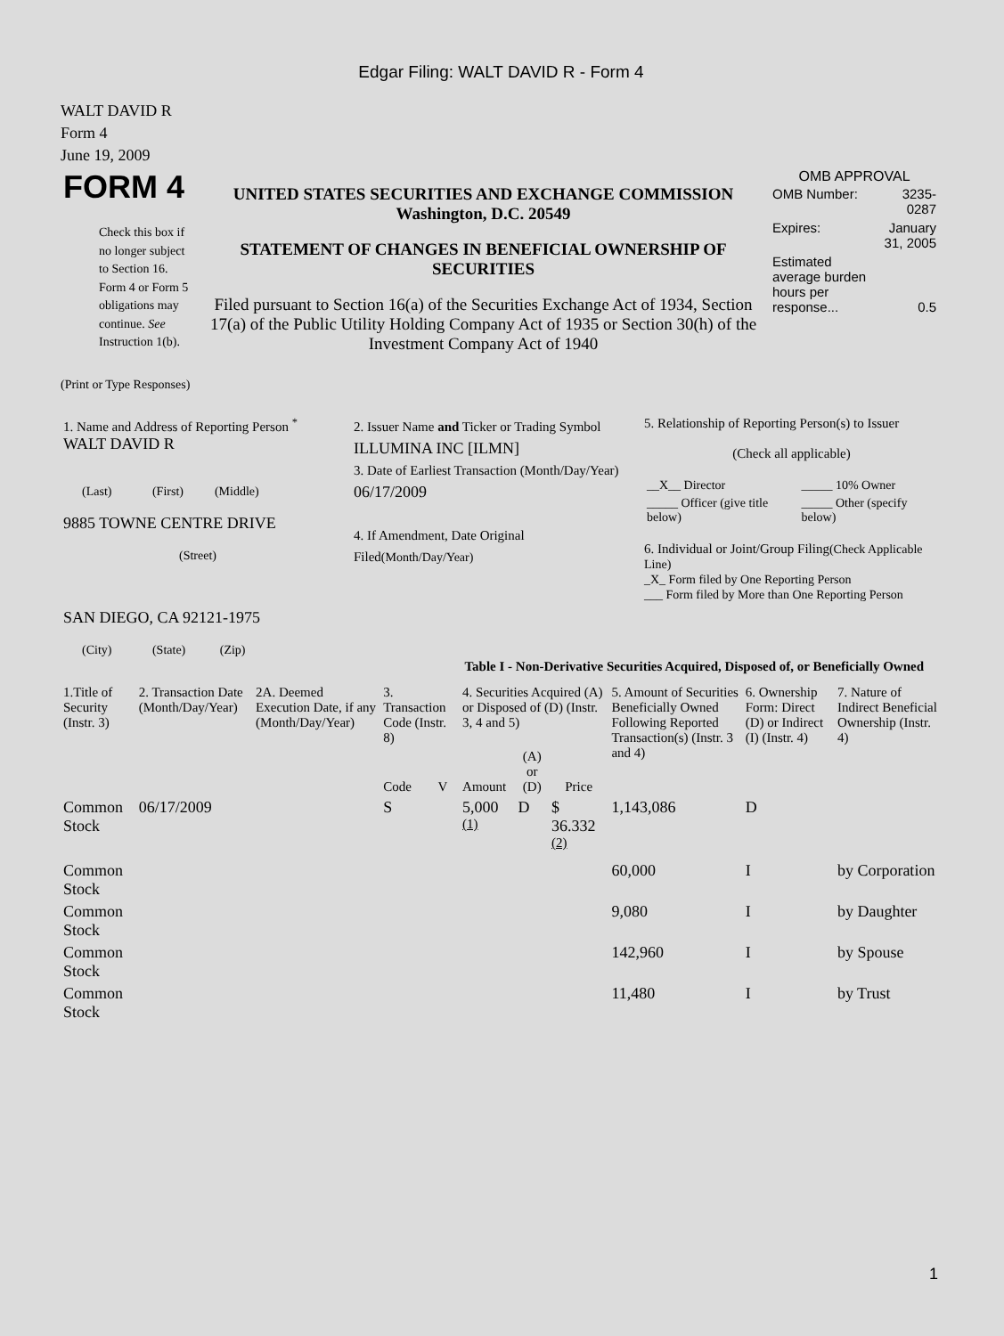Edgar Filing: WALT DAVID R - Form 4
WALT DAVID R
Form 4
June 19, 2009
| FORM 4 Check this box if no longer subject to Section 16. Form 4 or Form 5 obligations may continue. See Instruction 1(b). | UNITED STATES SECURITIES AND EXCHANGE COMMISSION Washington, D.C. 20549 STATEMENT OF CHANGES IN BENEFICIAL OWNERSHIP OF SECURITIES Filed pursuant to Section 16(a) of the Securities Exchange Act of 1934, Section 17(a) of the Public Utility Holding Company Act of 1935 or Section 30(h) of the Investment Company Act of 1940 | OMB APPROVAL / OMB Number: / 3235-0287 / / Expires: / January 31, 2005 / / Estimated average burden hours per response... / 0.5 / |
(Print or Type Responses)
| 1. Name and Address of Reporting Person <sup>*</sup> WALT DAVID R (Last) (First) (Middle) 9885 TOWNE CENTRE DRIVE (Street) SAN DIEGO, CA 92121-1975 (City) (State) (Zip) | 2. Issuer Name and Ticker or Trading Symbol ILLUMINA INC [ILMN] 3. Date of Earliest Transaction (Month/Day/Year) 06/17/2009 4. If Amendment, Date Original Filed (Month/Day/Year) | 5. Relationship of Reporting Person(s) to Issuer (Check all applicable) / __X__ Director / _____ 10% Owner / / _____ Officer (give title below) / _____ Other (specify below) / 6. Individual or Joint/Group Filing (Check Applicable Line) _X_ Form filed by One Reporting Person ___ Form filed by More than One Reporting Person |
Table I - Non-Derivative Securities Acquired, Disposed of, or Beneficially Owned
| 1.Title of Security (Instr. 3) | 2. Transaction Date (Month/Day/Year) | 2A. Deemed Execution Date, if any (Month/Day/Year) | 3. Transaction Code (Instr. 8) | | 4. Securities Acquired (A) or Disposed of (D) (Instr. 3, 4 and 5) | | | 5. Amount of Securities Beneficially Owned Following Reported Transaction(s) (Instr. 3 and 4) | 6. Ownership Form: Direct (D) or Indirect (I) (Instr. 4) | 7. Nature of Indirect Beneficial Ownership (Instr. 4) |
| --- | --- | --- | --- | --- | --- | --- | --- | --- | --- | --- |
| | | | Code | V | Amount | (A) or (D) | Price | | | |
| Common Stock | 06/17/2009 | | S | | 5,000 <sup>(1)</sup> | D | $ 36.332 <sup>(2)</sup> | 1,143,086 | D | |
| Common Stock | | | | | | | | 60,000 | I | by Corporation |
| Common Stock | | | | | | | | 9,080 | I | by Daughter |
| Common Stock | | | | | | | | 142,960 | I | by Spouse |
| Common Stock | | | | | | | | 11,480 | I | by Trust |
1